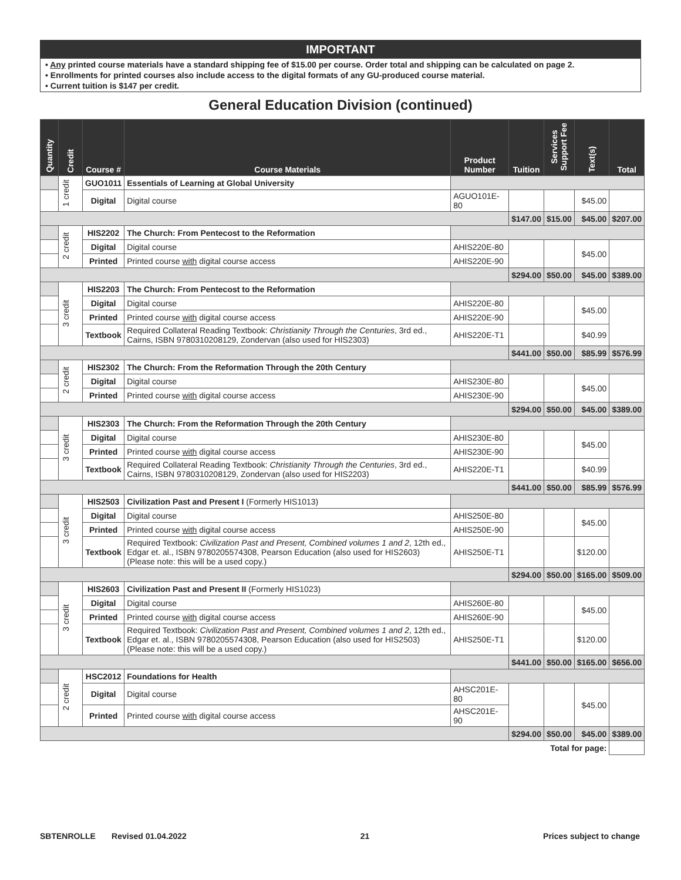IMPORTANT
• Any printed course materials have a standard shipping fee of $15.00 per course. Order total and shipping can be calculated on page 2.
• Enrollments for printed courses also include access to the digital formats of any GU-produced course material.
• Current tuition is $147 per credit.
General Education Division (continued)
| Quantity | Credit | Course # | Course Materials | Product Number | Tuition | Services Support Fee | Text(s) | Total |
| --- | --- | --- | --- | --- | --- | --- | --- | --- |
| | 1 credit | GUO1011 | Essentials of Learning at Global University | | | | | |
| | | Digital | Digital course | AGUO101E-80 | | | $45.00 | |
| | | | | | $147.00 | $15.00 | $45.00 | $207.00 |
| | 2 credit | HIS2202 | The Church: From Pentecost to the Reformation | | | | | |
| | | Digital | Digital course | AHIS220E-80 | | | $45.00 | |
| | | Printed | Printed course with digital course access | AHIS220E-90 | | | | |
| | | | | | $294.00 | $50.00 | $45.00 | $389.00 |
| | 3 credit | HIS2203 | The Church: From Pentecost to the Reformation | | | | | |
| | | Digital | Digital course | AHIS220E-80 | | | $45.00 | |
| | | Printed | Printed course with digital course access | AHIS220E-90 | | | | |
| | | Textbook | Required Collateral Reading Textbook: Christianity Through the Centuries , 3rd ed., Cairns, ISBN 9780310208129, Zondervan (also used for HIS2303) | AHIS220E-T1 | | | $40.99 | |
| | | | | | $441.00 | $50.00 | $85.99 | $576.99 |
| | 2 credit | HIS2302 | The Church: From the Reformation Through the 20th Century | | | | | |
| | | Digital | Digital course | AHIS230E-80 | | | $45.00 | |
| | | Printed | Printed course with digital course access | AHIS230E-90 | | | | |
| | | | | | $294.00 | $50.00 | $45.00 | $389.00 |
| | 3 credit | HIS2303 | The Church: From the Reformation Through the 20th Century | | | | | |
| | | Digital | Digital course | AHIS230E-80 | | | $45.00 | |
| | | Printed | Printed course with digital course access | AHIS230E-90 | | | | |
| | | Textbook | Required Collateral Reading Textbook: Christianity Through the Centuries , 3rd ed., Cairns, ISBN 9780310208129, Zondervan (also used for HIS2203) | AHIS220E-T1 | | | $40.99 | |
| | | | | | $441.00 | $50.00 | $85.99 | $576.99 |
| | 3 credit | HIS2503 | Civilization Past and Present I (Formerly HIS1013) | | | | | |
| | | Digital | Digital course | AHIS250E-80 | | | $45.00 | |
| | | Printed | Printed course with digital course access | AHIS250E-90 | | | | |
| | | Textbook | Required Textbook: Civilization Past and Present, Combined volumes 1 and 2 , 12th ed., Edgar et. al., ISBN 9780205574308, Pearson Education (also used for HIS2603) (Please note: this will be a used copy.) | AHIS250E-T1 | | | $120.00 | |
| | | | | | $294.00 | $50.00 | $165.00 | $509.00 |
| | 3 credit | HIS2603 | Civilization Past and Present II (Formerly HIS1023) | | | | | |
| | | Digital | Digital course | AHIS260E-80 | | | $45.00 | |
| | | Printed | Printed course with digital course access | AHIS260E-90 | | | | |
| | | Textbook | Required Textbook: Civilization Past and Present, Combined volumes 1 and 2 , 12th ed., Edgar et. al., ISBN 9780205574308, Pearson Education (also used for HIS2503) (Please note: this will be a used copy.) | AHIS250E-T1 | | | $120.00 | |
| | | | | | $441.00 | $50.00 | $165.00 | $656.00 |
| | 2 credit | HSC2012 | Foundations for Health | | | | | |
| | | Digital | Digital course | AHSC201E-80 | | | $45.00 | |
| | | Printed | Printed course with digital course access | AHSC201E-90 | | | | |
| | | | | | $294.00 | $50.00 | $45.00 | $389.00 |
| Total for page: | | | | | | | | |
SBTENROLLE Revised 01.04.2022 21 Prices subject to change